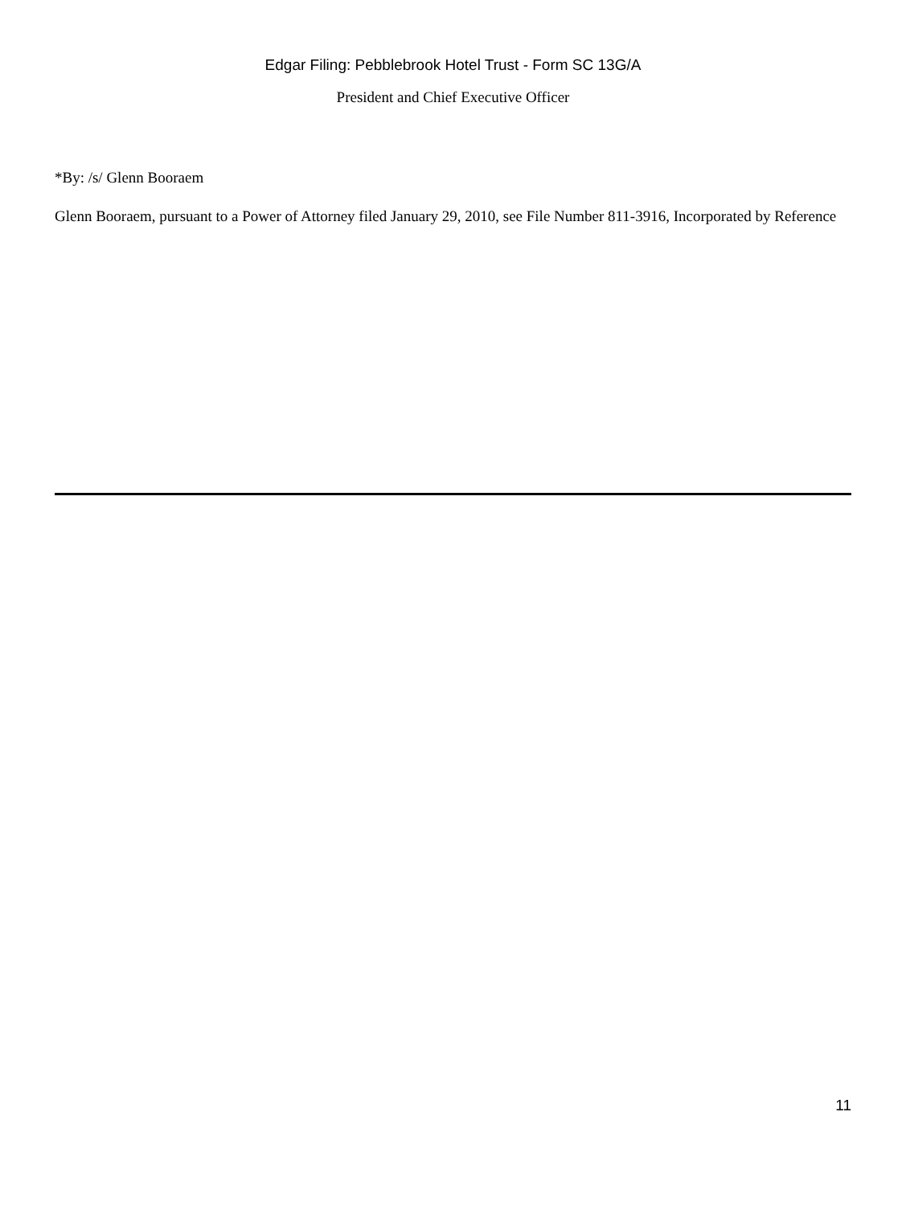Edgar Filing: Pebblebrook Hotel Trust - Form SC 13G/A
President and Chief Executive Officer
*By: /s/ Glenn Booraem
Glenn Booraem, pursuant to a Power of Attorney filed January 29, 2010, see File Number 811-3916, Incorporated by Reference
11